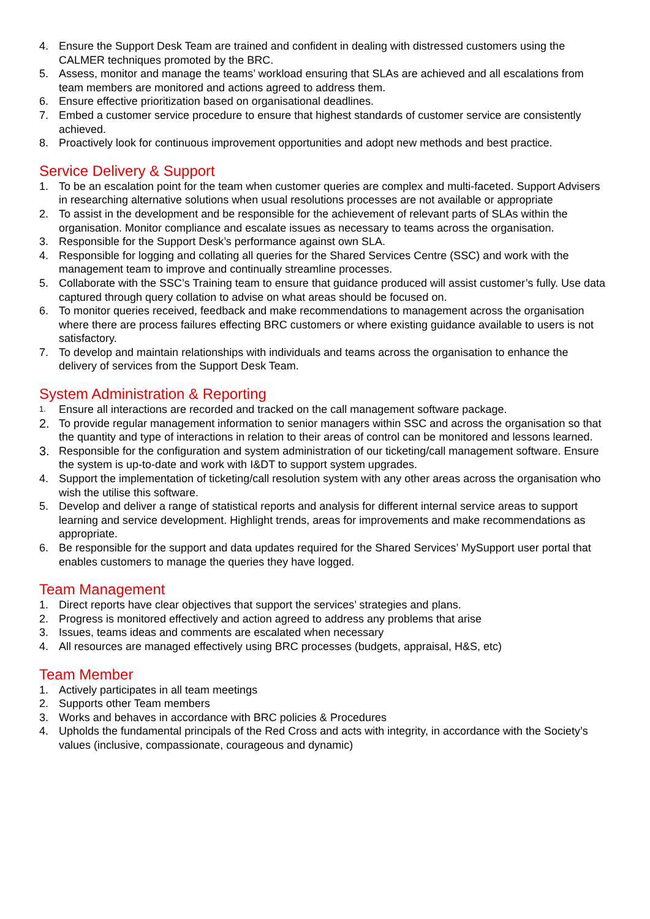4. Ensure the Support Desk Team are trained and confident in dealing with distressed customers using the CALMER techniques promoted by the BRC.
5. Assess, monitor and manage the teams’ workload ensuring that SLAs are achieved and all escalations from team members are monitored and actions agreed to address them.
6. Ensure effective prioritization based on organisational deadlines.
7. Embed a customer service procedure to ensure that highest standards of customer service are consistently achieved.
8. Proactively look for continuous improvement opportunities and adopt new methods and best practice.
Service Delivery & Support
1. To be an escalation point for the team when customer queries are complex and multi-faceted. Support Advisers in researching alternative solutions when usual resolutions processes are not available or appropriate
2. To assist in the development and be responsible for the achievement of relevant parts of SLAs within the organisation. Monitor compliance and escalate issues as necessary to teams across the organisation.
3. Responsible for the Support Desk’s performance against own SLA.
4. Responsible for logging and collating all queries for the Shared Services Centre (SSC) and work with the management team to improve and continually streamline processes.
5. Collaborate with the SSC’s Training team to ensure that guidance produced will assist customer’s fully. Use data captured through query collation to advise on what areas should be focused on.
6. To monitor queries received, feedback and make recommendations to management across the organisation where there are process failures effecting BRC customers or where existing guidance available to users is not satisfactory.
7. To develop and maintain relationships with individuals and teams across the organisation to enhance the delivery of services from the Support Desk Team.
System Administration & Reporting
1. Ensure all interactions are recorded and tracked on the call management software package.
2. To provide regular management information to senior managers within SSC and across the organisation so that the quantity and type of interactions in relation to their areas of control can be monitored and lessons learned.
3. Responsible for the configuration and system administration of our ticketing/call management software. Ensure the system is up-to-date and work with I&DT to support system upgrades.
4. Support the implementation of ticketing/call resolution system with any other areas across the organisation who wish the utilise this software.
5. Develop and deliver a range of statistical reports and analysis for different internal service areas to support learning and service development. Highlight trends, areas for improvements and make recommendations as appropriate.
6. Be responsible for the support and data updates required for the Shared Services’ MySupport user portal that enables customers to manage the queries they have logged.
Team Management
1. Direct reports have clear objectives that support the services’ strategies and plans.
2. Progress is monitored effectively and action agreed to address any problems that arise
3. Issues, teams ideas and comments are escalated when necessary
4. All resources are managed effectively using BRC processes (budgets, appraisal, H&S, etc)
Team Member
1. Actively participates in all team meetings
2. Supports other Team members
3. Works and behaves in accordance with BRC policies & Procedures
4. Upholds the fundamental principals of the Red Cross and acts with integrity, in accordance with the Society’s values (inclusive, compassionate, courageous and dynamic)